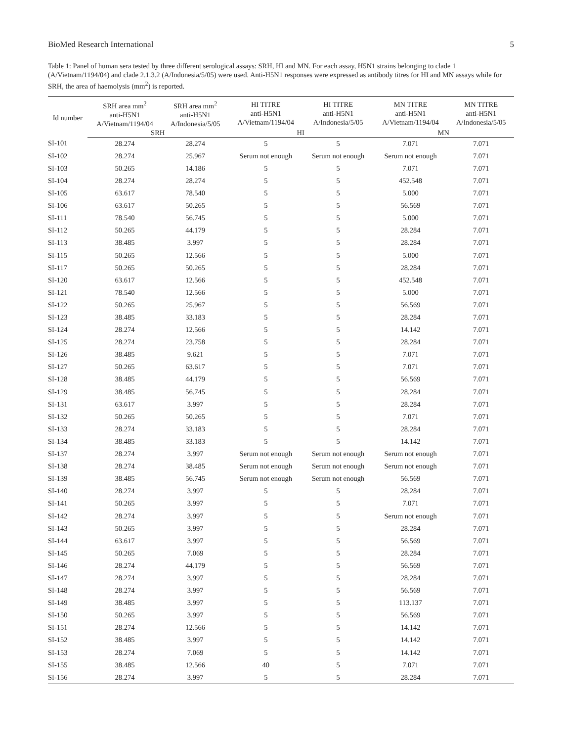BioMed Research International 5
Table 1: Panel of human sera tested by three different serological assays: SRH, HI and MN. For each assay, H5N1 strains belonging to clade 1 (A/Vietnam/1194/04) and clade 2.1.3.2 (A/Indonesia/5/05) were used. Anti-H5N1 responses were expressed as antibody titres for HI and MN assays while for SRH, the area of haemolysis (mm<sup>2</sup>) is reported.
| Id number | SRH area mm<sup>2</sup> anti-H5N1 A/Vietnam/1194/04 | SRH area mm<sup>2</sup> anti-H5N1 A/Indonesia/5/05 | HI TITRE anti-H5N1 A/Vietnam/1194/04 | HI TITRE anti-H5N1 A/Indonesia/5/05 | MN TITRE anti-H5N1 A/Vietnam/1194/04 | MN TITRE anti-H5N1 A/Indonesia/5/05 |
| --- | --- | --- | --- | --- | --- | --- |
| | SRH | | HI | | MN | |
| SI-101 | 28.274 | 28.274 | 5 | 5 | 7.071 | 7.071 |
| SI-102 | 28.274 | 25.967 | Serum not enough | Serum not enough | Serum not enough | 7.071 |
| SI-103 | 50.265 | 14.186 | 5 | 5 | 7.071 | 7.071 |
| SI-104 | 28.274 | 28.274 | 5 | 5 | 452.548 | 7.071 |
| SI-105 | 63.617 | 78.540 | 5 | 5 | 5.000 | 7.071 |
| SI-106 | 63.617 | 50.265 | 5 | 5 | 56.569 | 7.071 |
| SI-111 | 78.540 | 56.745 | 5 | 5 | 5.000 | 7.071 |
| SI-112 | 50.265 | 44.179 | 5 | 5 | 28.284 | 7.071 |
| SI-113 | 38.485 | 3.997 | 5 | 5 | 28.284 | 7.071 |
| SI-115 | 50.265 | 12.566 | 5 | 5 | 5.000 | 7.071 |
| SI-117 | 50.265 | 50.265 | 5 | 5 | 28.284 | 7.071 |
| SI-120 | 63.617 | 12.566 | 5 | 5 | 452.548 | 7.071 |
| SI-121 | 78.540 | 12.566 | 5 | 5 | 5.000 | 7.071 |
| SI-122 | 50.265 | 25.967 | 5 | 5 | 56.569 | 7.071 |
| SI-123 | 38.485 | 33.183 | 5 | 5 | 28.284 | 7.071 |
| SI-124 | 28.274 | 12.566 | 5 | 5 | 14.142 | 7.071 |
| SI-125 | 28.274 | 23.758 | 5 | 5 | 28.284 | 7.071 |
| SI-126 | 38.485 | 9.621 | 5 | 5 | 7.071 | 7.071 |
| SI-127 | 50.265 | 63.617 | 5 | 5 | 7.071 | 7.071 |
| SI-128 | 38.485 | 44.179 | 5 | 5 | 56.569 | 7.071 |
| SI-129 | 38.485 | 56.745 | 5 | 5 | 28.284 | 7.071 |
| SI-131 | 63.617 | 3.997 | 5 | 5 | 28.284 | 7.071 |
| SI-132 | 50.265 | 50.265 | 5 | 5 | 7.071 | 7.071 |
| SI-133 | 28.274 | 33.183 | 5 | 5 | 28.284 | 7.071 |
| SI-134 | 38.485 | 33.183 | 5 | 5 | 14.142 | 7.071 |
| SI-137 | 28.274 | 3.997 | Serum not enough | Serum not enough | Serum not enough | 7.071 |
| SI-138 | 28.274 | 38.485 | Serum not enough | Serum not enough | Serum not enough | 7.071 |
| SI-139 | 38.485 | 56.745 | Serum not enough | Serum not enough | 56.569 | 7.071 |
| SI-140 | 28.274 | 3.997 | 5 | 5 | 28.284 | 7.071 |
| SI-141 | 50.265 | 3.997 | 5 | 5 | 7.071 | 7.071 |
| SI-142 | 28.274 | 3.997 | 5 | 5 | Serum not enough | 7.071 |
| SI-143 | 50.265 | 3.997 | 5 | 5 | 28.284 | 7.071 |
| SI-144 | 63.617 | 3.997 | 5 | 5 | 56.569 | 7.071 |
| SI-145 | 50.265 | 7.069 | 5 | 5 | 28.284 | 7.071 |
| SI-146 | 28.274 | 44.179 | 5 | 5 | 56.569 | 7.071 |
| SI-147 | 28.274 | 3.997 | 5 | 5 | 28.284 | 7.071 |
| SI-148 | 28.274 | 3.997 | 5 | 5 | 56.569 | 7.071 |
| SI-149 | 38.485 | 3.997 | 5 | 5 | 113.137 | 7.071 |
| SI-150 | 50.265 | 3.997 | 5 | 5 | 56.569 | 7.071 |
| SI-151 | 28.274 | 12.566 | 5 | 5 | 14.142 | 7.071 |
| SI-152 | 38.485 | 3.997 | 5 | 5 | 14.142 | 7.071 |
| SI-153 | 28.274 | 7.069 | 5 | 5 | 14.142 | 7.071 |
| SI-155 | 38.485 | 12.566 | 40 | 5 | 7.071 | 7.071 |
| SI-156 | 28.274 | 3.997 | 5 | 5 | 28.284 | 7.071 |